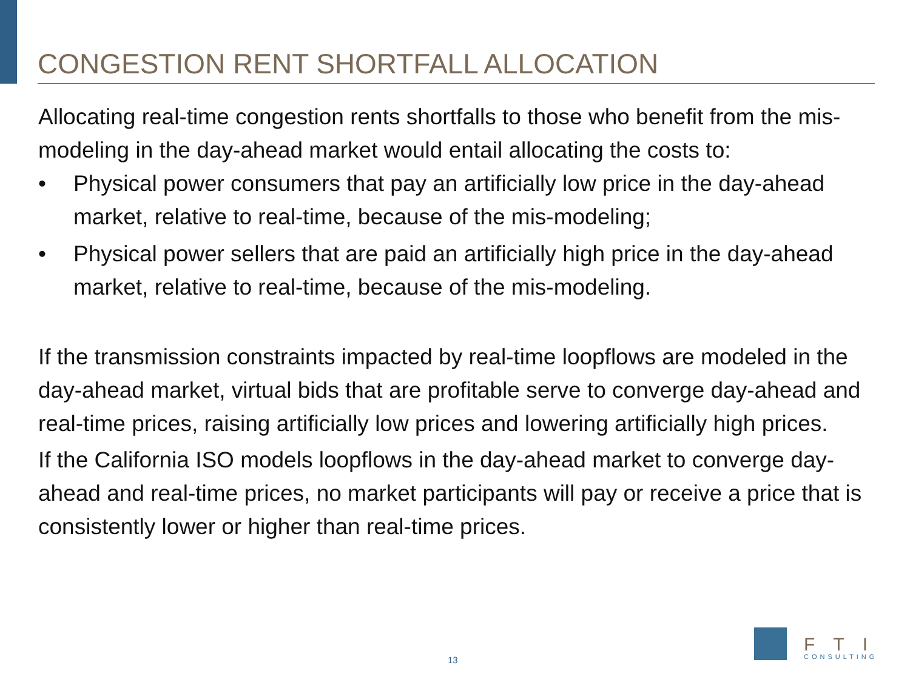CONGESTION RENT SHORTFALL ALLOCATION
Allocating real-time congestion rents shortfalls to those who benefit from the mis-modeling in the day-ahead market would entail allocating the costs to:
• Physical power consumers that pay an artificially low price in the day-ahead market, relative to real-time, because of the mis-modeling;
• Physical power sellers that are paid an artificially high price in the day-ahead market, relative to real-time, because of the mis-modeling.
If the transmission constraints impacted by real-time loopflows are modeled in the day-ahead market, virtual bids that are profitable serve to converge day-ahead and real-time prices, raising artificially low prices and lowering artificially high prices.
If the California ISO models loopflows in the day-ahead market to converge day-ahead and real-time prices, no market participants will pay or receive a price that is consistently lower or higher than real-time prices.
13
FTI
CONSULTING